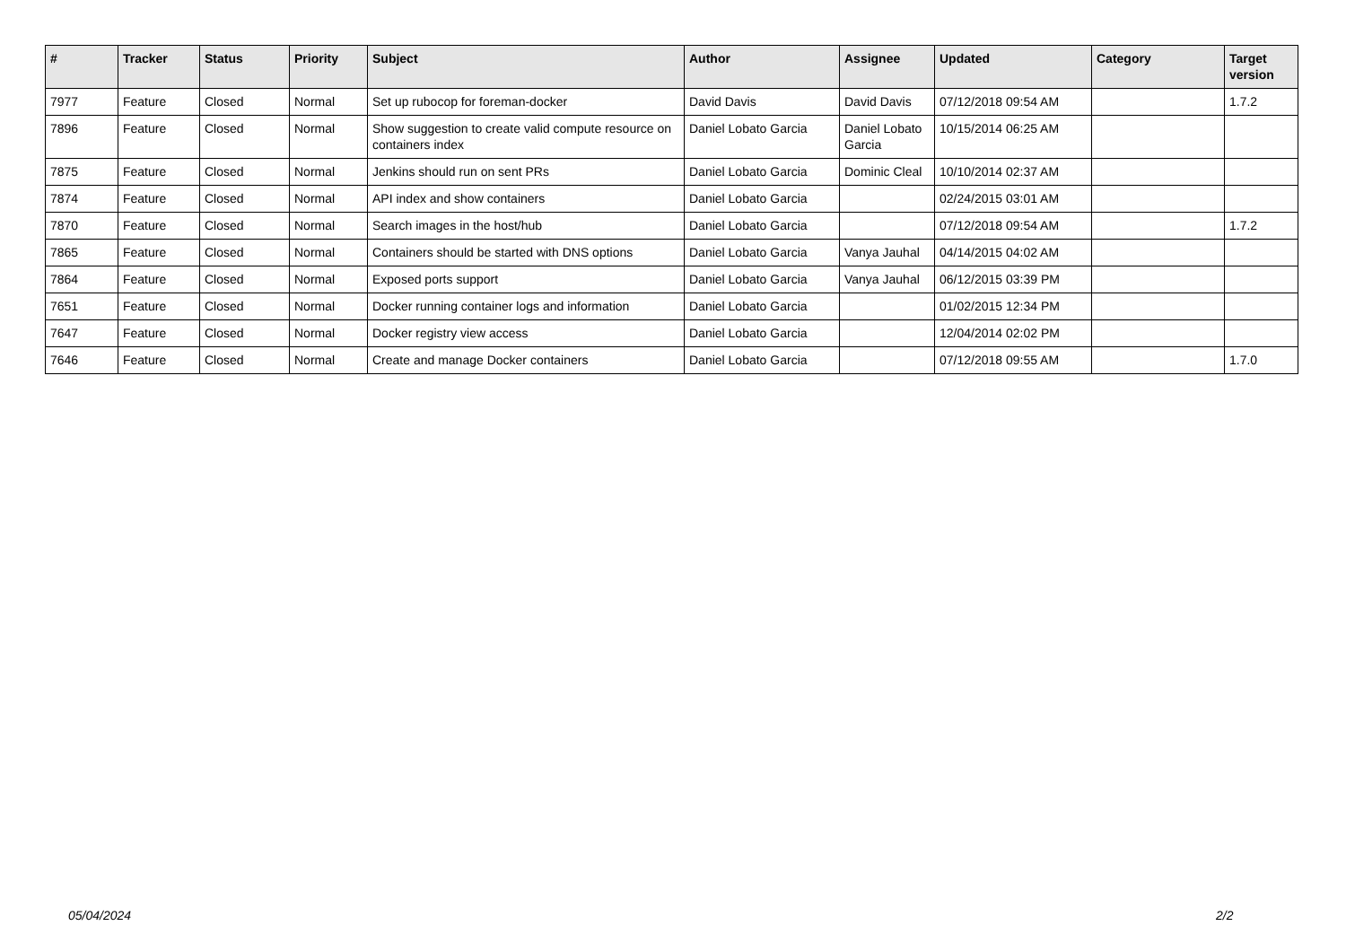| # | Tracker | Status | Priority | Subject | Author | Assignee | Updated | Category | Target version |
| --- | --- | --- | --- | --- | --- | --- | --- | --- | --- |
| 7977 | Feature | Closed | Normal | Set up rubocop for foreman-docker | David Davis | David Davis | 07/12/2018 09:54 AM | | 1.7.2 |
| 7896 | Feature | Closed | Normal | Show suggestion to create valid compute resource on containers index | Daniel Lobato Garcia | Daniel Lobato Garcia | 10/15/2014 06:25 AM | | |
| 7875 | Feature | Closed | Normal | Jenkins should run on sent PRs | Daniel Lobato Garcia | Dominic Cleal | 10/10/2014 02:37 AM | | |
| 7874 | Feature | Closed | Normal | API index and show containers | Daniel Lobato Garcia | | 02/24/2015 03:01 AM | | |
| 7870 | Feature | Closed | Normal | Search images in the host/hub | Daniel Lobato Garcia | | 07/12/2018 09:54 AM | | 1.7.2 |
| 7865 | Feature | Closed | Normal | Containers should be started with DNS options | Daniel Lobato Garcia | Vanya Jauhal | 04/14/2015 04:02 AM | | |
| 7864 | Feature | Closed | Normal | Exposed ports support | Daniel Lobato Garcia | Vanya Jauhal | 06/12/2015 03:39 PM | | |
| 7651 | Feature | Closed | Normal | Docker running container logs and information | Daniel Lobato Garcia | | 01/02/2015 12:34 PM | | |
| 7647 | Feature | Closed | Normal | Docker registry view access | Daniel Lobato Garcia | | 12/04/2014 02:02 PM | | |
| 7646 | Feature | Closed | Normal | Create and manage Docker containers | Daniel Lobato Garcia | | 07/12/2018 09:55 AM | | 1.7.0 |
05/04/2024 2/2